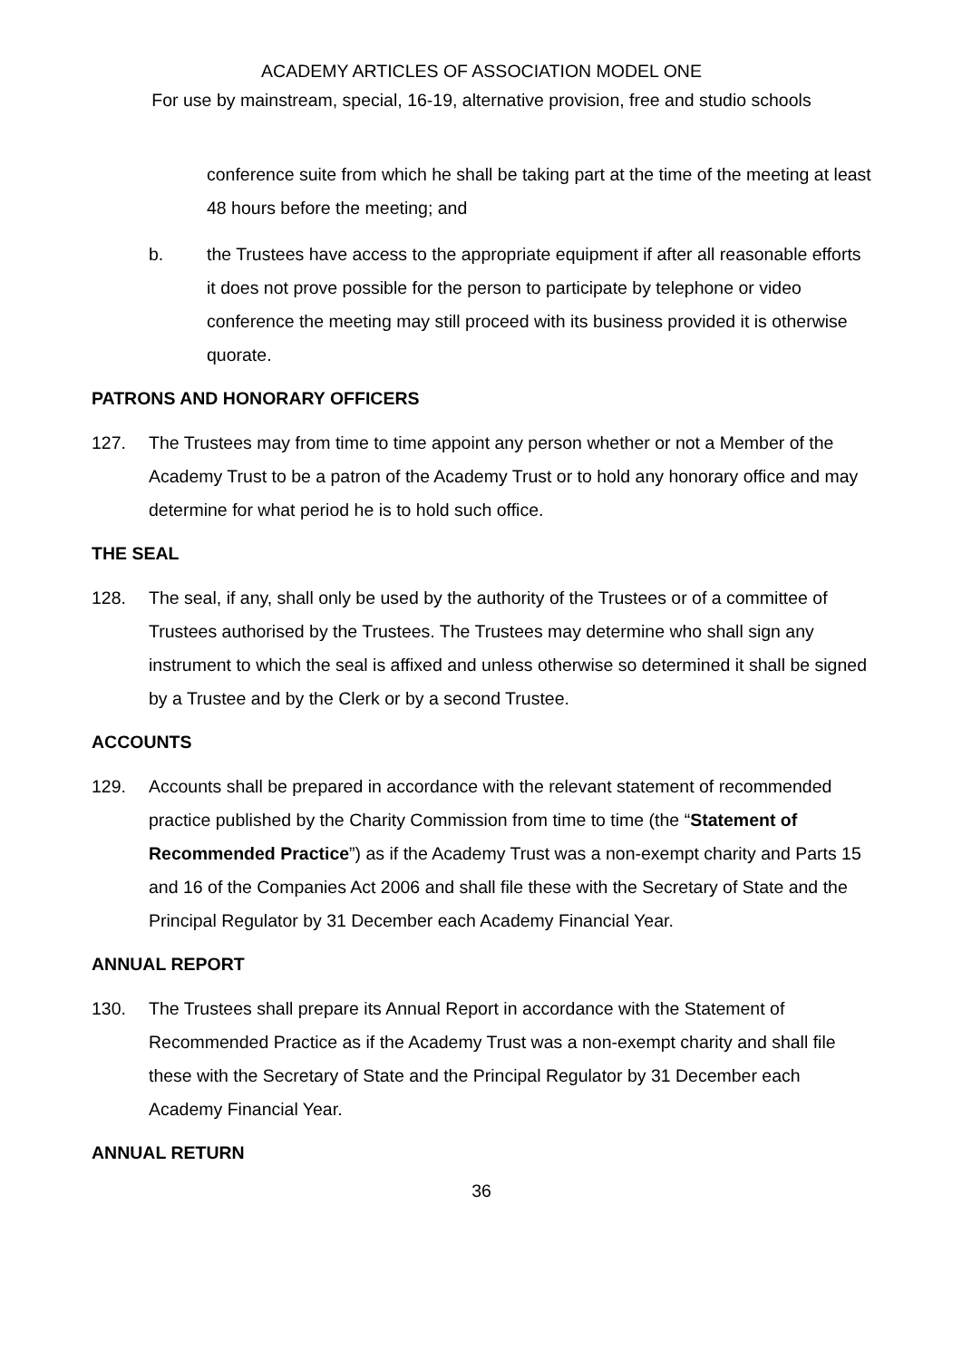ACADEMY ARTICLES OF ASSOCIATION MODEL ONE
For use by mainstream, special, 16-19, alternative provision, free and studio schools
conference suite from which he shall be taking part at the time of the meeting at least 48 hours before the meeting; and
b. the Trustees have access to the appropriate equipment if after all reasonable efforts it does not prove possible for the person to participate by telephone or video conference the meeting may still proceed with its business provided it is otherwise quorate.
PATRONS AND HONORARY OFFICERS
127. The Trustees may from time to time appoint any person whether or not a Member of the Academy Trust to be a patron of the Academy Trust or to hold any honorary office and may determine for what period he is to hold such office.
THE SEAL
128. The seal, if any, shall only be used by the authority of the Trustees or of a committee of Trustees authorised by the Trustees. The Trustees may determine who shall sign any instrument to which the seal is affixed and unless otherwise so determined it shall be signed by a Trustee and by the Clerk or by a second Trustee.
ACCOUNTS
129. Accounts shall be prepared in accordance with the relevant statement of recommended practice published by the Charity Commission from time to time (the “Statement of Recommended Practice”) as if the Academy Trust was a non-exempt charity and Parts 15 and 16 of the Companies Act 2006 and shall file these with the Secretary of State and the Principal Regulator by 31 December each Academy Financial Year.
ANNUAL REPORT
130. The Trustees shall prepare its Annual Report in accordance with the Statement of Recommended Practice as if the Academy Trust was a non-exempt charity and shall file these with the Secretary of State and the Principal Regulator by 31 December each Academy Financial Year.
ANNUAL RETURN
36